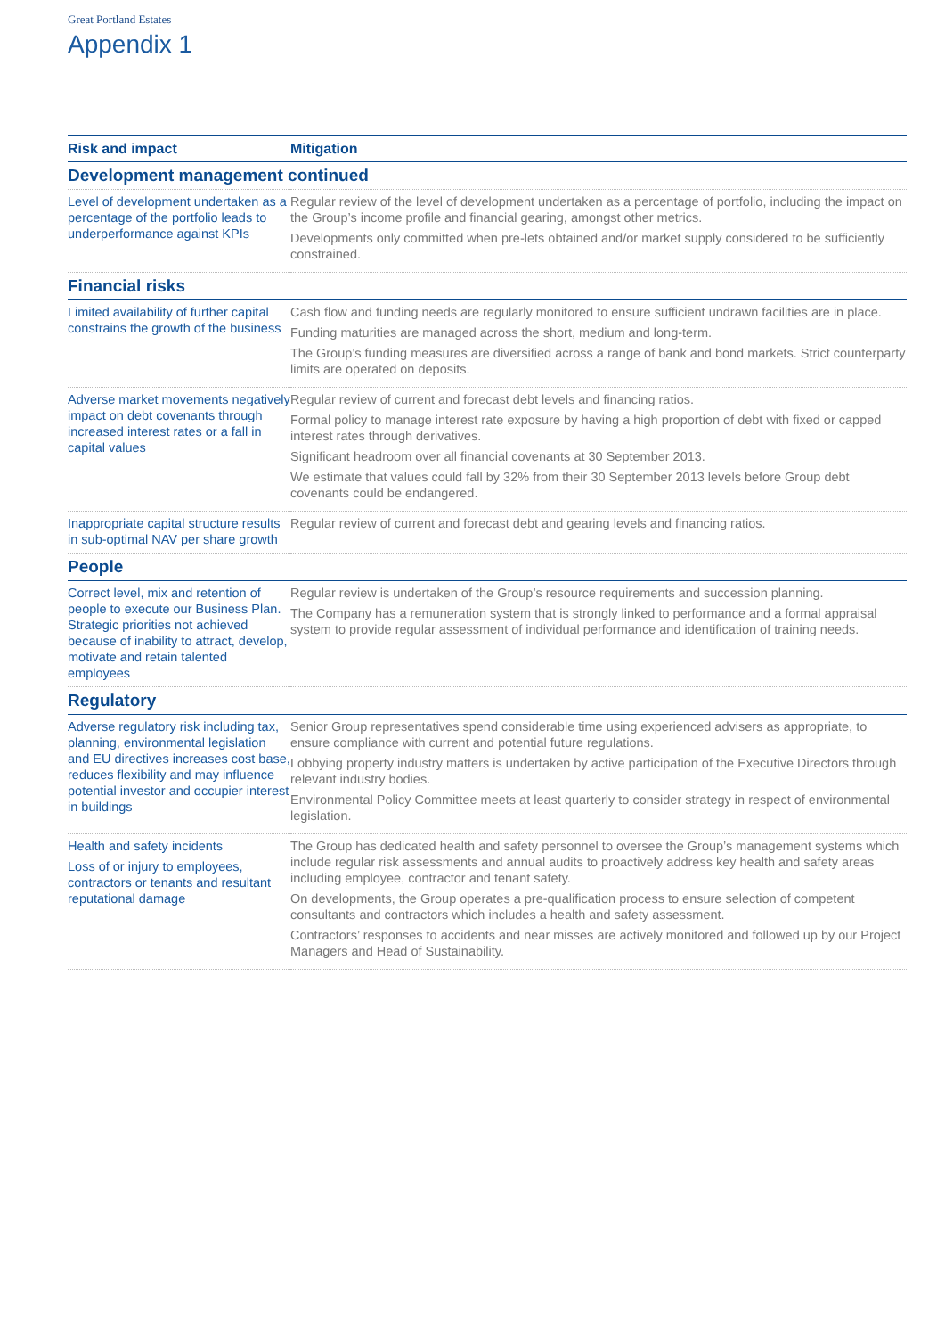Great Portland Estates
Appendix 1
| Risk and impact | Mitigation |
| --- | --- |
| Development management continued | |
| Level of development undertaken as a percentage of the portfolio leads to underperformance against KPIs | Regular review of the level of development undertaken as a percentage of portfolio, including the impact on the Group’s income profile and financial gearing, amongst other metrics. Developments only committed when pre-lets obtained and/or market supply considered to be sufficiently constrained. |
| Financial risks | |
| Limited availability of further capital constrains the growth of the business | Cash flow and funding needs are regularly monitored to ensure sufficient undrawn facilities are in place. Funding maturities are managed across the short, medium and long-term. The Group’s funding measures are diversified across a range of bank and bond markets. Strict counterparty limits are operated on deposits. |
| Adverse market movements negatively impact on debt covenants through increased interest rates or a fall in capital values | Regular review of current and forecast debt levels and financing ratios. Formal policy to manage interest rate exposure by having a high proportion of debt with fixed or capped interest rates through derivatives. Significant headroom over all financial covenants at 30 September 2013. We estimate that values could fall by 32% from their 30 September 2013 levels before Group debt covenants could be endangered. |
| Inappropriate capital structure results in sub-optimal NAV per share growth | Regular review of current and forecast debt and gearing levels and financing ratios. |
| People | |
| Correct level, mix and retention of people to execute our Business Plan. Strategic priorities not achieved because of inability to attract, develop, motivate and retain talented employees | Regular review is undertaken of the Group’s resource requirements and succession planning. The Company has a remuneration system that is strongly linked to performance and a formal appraisal system to provide regular assessment of individual performance and identification of training needs. |
| Regulatory | |
| Adverse regulatory risk including tax, planning, environmental legislation and EU directives increases cost base, reduces flexibility and may influence potential investor and occupier interest in buildings | Senior Group representatives spend considerable time using experienced advisers as appropriate, to ensure compliance with current and potential future regulations. Lobbying property industry matters is undertaken by active participation of the Executive Directors through relevant industry bodies. Environmental Policy Committee meets at least quarterly to consider strategy in respect of environmental legislation. |
| Health and safety incidents Loss of or injury to employees, contractors or tenants and resultant reputational damage | The Group has dedicated health and safety personnel to oversee the Group’s management systems which include regular risk assessments and annual audits to proactively address key health and safety areas including employee, contractor and tenant safety. On developments, the Group operates a pre-qualification process to ensure selection of competent consultants and contractors which includes a health and safety assessment. Contractors’ responses to accidents and near misses are actively monitored and followed up by our Project Managers and Head of Sustainability. |